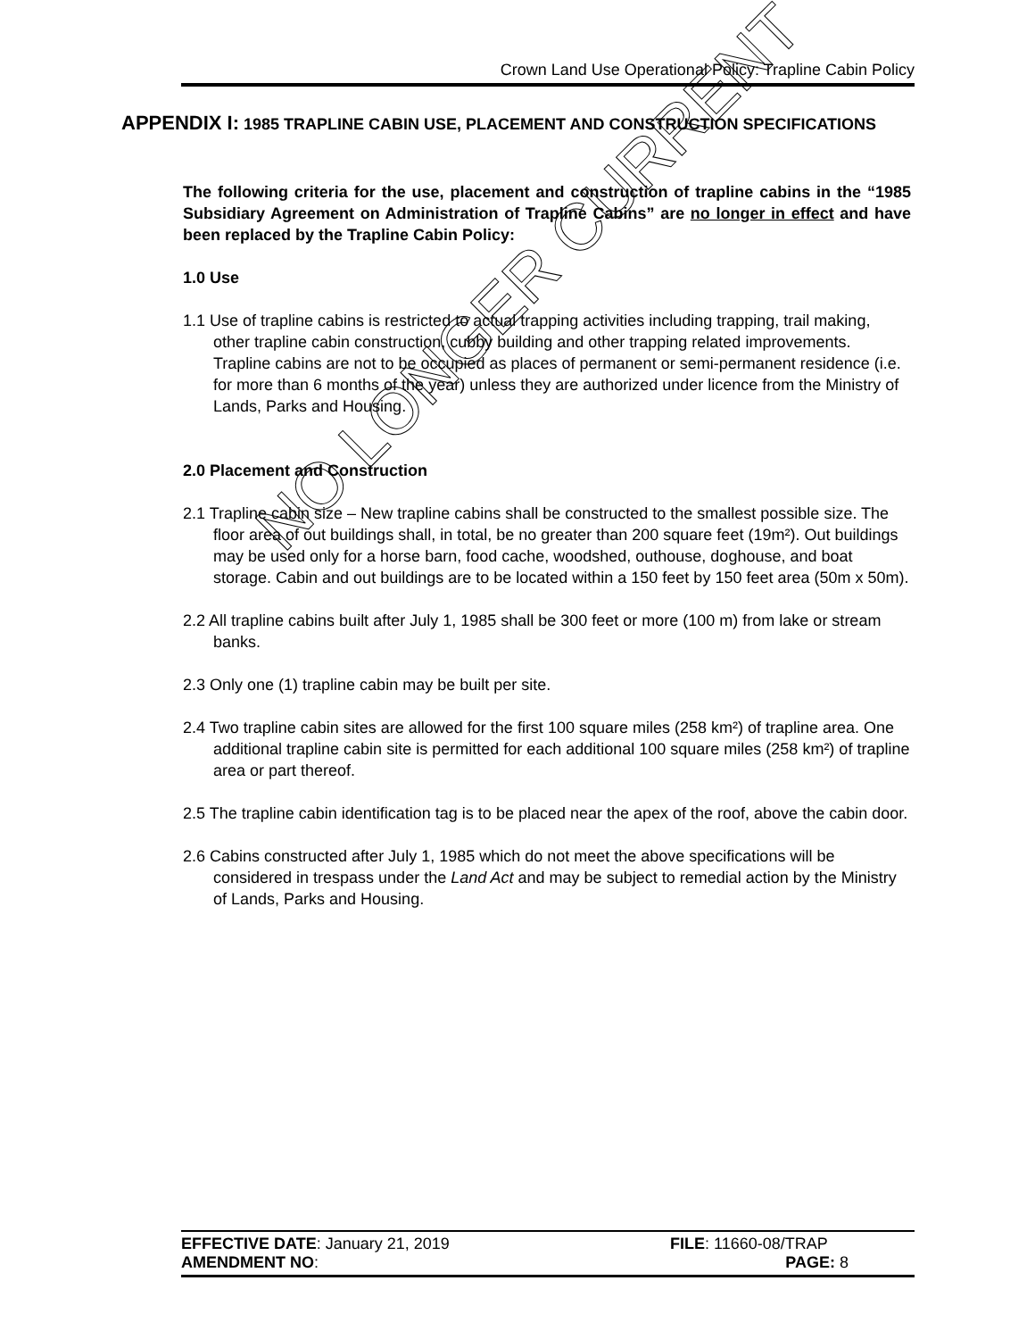Crown Land Use Operational Policy: Trapline Cabin Policy
APPENDIX I: 1985 TRAPLINE CABIN USE, PLACEMENT AND CONSTRUCTION SPECIFICATIONS
The following criteria for the use, placement and construction of trapline cabins in the “1985 Subsidiary Agreement on Administration of Trapline Cabins” are no longer in effect and have been replaced by the Trapline Cabin Policy:
1.0 Use
1.1 Use of trapline cabins is restricted to actual trapping activities including trapping, trail making, other trapline cabin construction, cubby building and other trapping related improvements. Trapline cabins are not to be occupied as places of permanent or semi-permanent residence (i.e. for more than 6 months of the year) unless they are authorized under licence from the Ministry of Lands, Parks and Housing.
2.0 Placement and Construction
2.1 Trapline cabin size – New trapline cabins shall be constructed to the smallest possible size. The floor area of out buildings shall, in total, be no greater than 200 square feet (19m²). Out buildings may be used only for a horse barn, food cache, woodshed, outhouse, doghouse, and boat storage. Cabin and out buildings are to be located within a 150 feet by 150 feet area (50m x 50m).
2.2 All trapline cabins built after July 1, 1985 shall be 300 feet or more (100 m) from lake or stream banks.
2.3 Only one (1) trapline cabin may be built per site.
2.4 Two trapline cabin sites are allowed for the first 100 square miles (258 km²) of trapline area. One additional trapline cabin site is permitted for each additional 100 square miles (258 km²) of trapline area or part thereof.
2.5 The trapline cabin identification tag is to be placed near the apex of the roof, above the cabin door.
2.6 Cabins constructed after July 1, 1985 which do not meet the above specifications will be considered in trespass under the Land Act and may be subject to remedial action by the Ministry of Lands, Parks and Housing.
NO LONGER CURRENT
EFFECTIVE DATE: January 21, 2019 FILE: 11660-08/TRAP
AMENDMENT NO: PAGE: 8